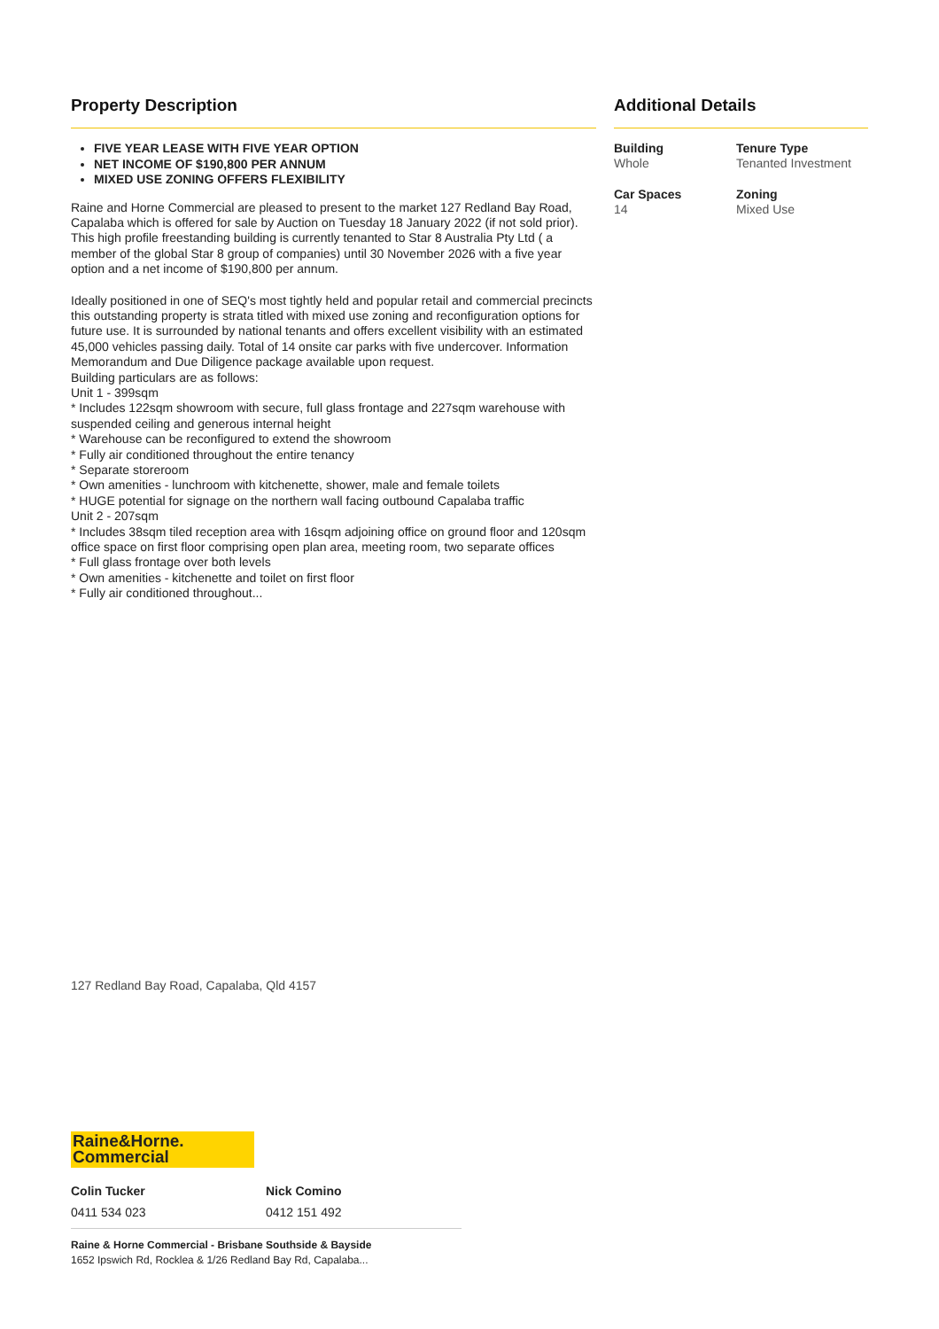Property Description
FIVE YEAR LEASE WITH FIVE YEAR OPTION
NET INCOME OF $190,800 PER ANNUM
MIXED USE ZONING OFFERS FLEXIBILITY
Raine and Horne Commercial are pleased to present to the market 127 Redland Bay Road, Capalaba which is offered for sale by Auction on Tuesday 18 January 2022 (if not sold prior). This high profile freestanding building is currently tenanted to Star 8 Australia Pty Ltd ( a member of the global Star 8 group of companies) until 30 November 2026 with a five year option and a net income of $190,800 per annum.
Ideally positioned in one of SEQ's most tightly held and popular retail and commercial precincts this outstanding property is strata titled with mixed use zoning and reconfiguration options for future use. It is surrounded by national tenants and offers excellent visibility with an estimated 45,000 vehicles passing daily. Total of 14 onsite car parks with five undercover. Information Memorandum and Due Diligence package available upon request.
Building particulars are as follows:
Unit 1 - 399sqm
* Includes 122sqm showroom with secure, full glass frontage and 227sqm warehouse with suspended ceiling and generous internal height
* Warehouse can be reconfigured to extend the showroom
* Fully air conditioned throughout the entire tenancy
* Separate storeroom
* Own amenities - lunchroom with kitchenette, shower, male and female toilets
* HUGE potential for signage on the northern wall facing outbound Capalaba traffic
Unit 2 - 207sqm
* Includes 38sqm tiled reception area with 16sqm adjoining office on ground floor and 120sqm office space on first floor comprising open plan area, meeting room, two separate offices
* Full glass frontage over both levels
* Own amenities - kitchenette and toilet on first floor
* Fully air conditioned throughout...
Additional Details
Building
Whole
Tenure Type
Tenanted Investment
Car Spaces
14
Zoning
Mixed Use
127 Redland Bay Road, Capalaba, Qld 4157
Raine&Horne.
Commercial
Colin Tucker
0411 534 023
Nick Comino
0412 151 492
Raine & Horne Commercial - Brisbane Southside & Bayside
1652 Ipswich Rd, Rocklea & 1/26 Redland Bay Rd, Capalaba...